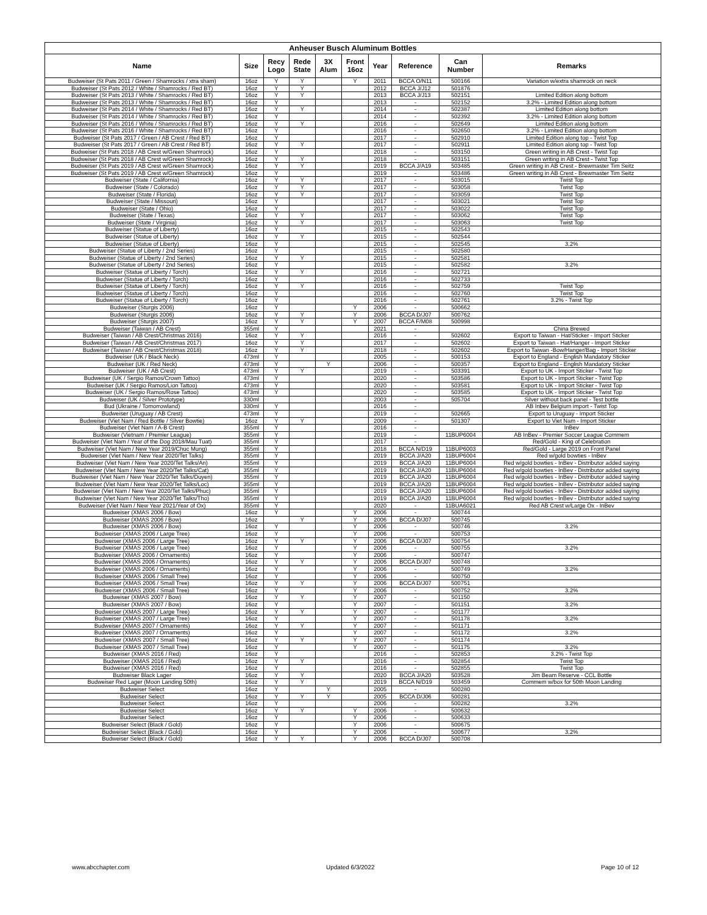| Anheuser Busch Aluminum Bottles | | | | | | | | | |
| --- | --- | --- | --- | --- | --- | --- | --- | --- | --- |
| Name | Size | Recy Logo | Rede State | 3X Alum | Front 16oz | Year | Reference | Can Number | Remarks |
| Budweiser (St Pats 2011 / Green / Shamrocks / xtra sham) | 16oz | Y | Y | | Y | 2011 | BCCA O/N11 | 500166 | Variation w/extra shamrock on neck |
| Budweiser (St Pats 2012 / White / Shamrocks / Red BT) | 16oz | Y | Y | | | 2012 | BCCA J/J12 | 501876 | |
| Budweiser (St Pats 2013 / White / Shamrocks / Red BT) | 16oz | Y | Y | | | 2013 | BCCA J/J13 | 502151 | Limited Edition along bottom |
| Budweiser (St Pats 2013 / White / Shamrocks / Red BT) | 16oz | Y | | | | 2013 | - | 502152 | 3.2% - Limited Edition along bottom |
| Budweiser (St Pats 2014 / White / Shamrocks / Red BT) | 16oz | Y | Y | | | 2014 | - | 502387 | Limited Edition along bottom |
| Budweiser (St Pats 2014 / White / Shamrocks / Red BT) | 16oz | Y | | | | 2014 | - | 502392 | 3.2% - Limited Edition along bottom |
| Budweiser (St Pats 2016 / White / Shamrocks / Red BT) | 16oz | Y | Y | | | 2016 | - | 502649 | Limited Edition along bottom |
| Budweiser (St Pats 2016 / White / Shamrocks / Red BT) | 16oz | Y | | | | 2016 | - | 502650 | 3.2% - Limited Edition along bottom |
| Budweiser (St Pats 2017 / Green / AB Crest / Red BT) | 16oz | Y | | | | 2017 | - | 502910 | Limited Edition along top - Twist Top |
| Budweiser (St Pats 2017 / Green / AB Crest / Red BT) | 16oz | Y | Y | | | 2017 | - | 502911 | Limited Edition along top - Twist Top |
| Budweiser (St Pats 2018 / AB Crest w/Green Shamrock) | 16oz | Y | | | | 2018 | - | 503150 | Green writing in AB Crest - Twist Top |
| Budweiser (St Pats 2018 / AB Crest w/Green Shamrock) | 16oz | Y | Y | | | 2018 | - | 503151 | Green writing in AB Crest - Twist Top |
| Budweiser (St Pats 2019 / AB Crest w/Green Shamrock) | 16oz | Y | Y | | | 2019 | BCCA J/A19 | 503485 | Green writing in AB Crest - Brewmaster Tim Seitz |
| Budweiser (St Pats 2019 / AB Crest w/Green Shamrock) | 16oz | Y | | | | 2019 | - | 503486 | Green writing in AB Crest - Brewmaster Tim Seitz |
| Budweiser (State / California) | 16oz | Y | Y | | | 2017 | - | 503015 | Twist Top |
| Budweiser (State / Colorado) | 16oz | Y | Y | | | 2017 | - | 503058 | Twist Top |
| Budweiser (State / Florida) | 16oz | Y | Y | | | 2017 | - | 503059 | Twist Top |
| Budweiser (State / Missouri) | 16oz | Y | | | | 2017 | - | 503021 | Twist Top |
| Budweiser (State / Ohio) | 16oz | Y | | | | 2017 | - | 503022 | Twist Top |
| Budweiser (State / Texas) | 16oz | Y | Y | | | 2017 | - | 503062 | Twist Top |
| Budweiser (State / Virginia) | 16oz | Y | Y | | | 2017 | - | 503063 | Twist Top |
| Budweiser (Statue of Liberty) | 16oz | Y | | | | 2015 | - | 502543 | |
| Budweiser (Statue of Liberty) | 16oz | Y | Y | | | 2015 | - | 502544 | |
| Budweiser (Statue of Liberty) | 16oz | Y | | | | 2015 | - | 502545 | 3.2% |
| Budweiser (Statue of Liberty / 2nd Series) | 16oz | Y | | | | 2015 | - | 502580 | |
| Budweiser (Statue of Liberty / 2nd Series) | 16oz | Y | Y | | | 2015 | - | 502581 | |
| Budweiser (Statue of Liberty / 2nd Series) | 16oz | Y | | | | 2015 | - | 502582 | 3.2% |
| Budweiser (Statue of Liberty / Torch) | 16oz | Y | Y | | | 2016 | - | 502721 | |
| Budweiser (Statue of Liberty / Torch) | 16oz | Y | | | | 2016 | - | 502733 | |
| Budweiser (Statue of Liberty / Torch) | 16oz | Y | Y | | | 2016 | - | 502759 | Twist Top |
| Budweiser (Statue of Liberty / Torch) | 16oz | Y | | | | 2016 | - | 502760 | Twist Top |
| Budweiser (Statue of Liberty / Torch) | 16oz | Y | | | | 2016 | - | 502761 | 3.2% - Twist Top |
| Budweiser (Sturgis 2006) | 16oz | Y | | | Y | 2006 | - | 500662 | |
| Budweiser (Sturgis 2006) | 16oz | Y | Y | | Y | 2006 | BCCA D/J07 | 500762 | |
| Budweiser (Sturgis 2007) | 16oz | Y | Y | | Y | 2007 | BCCA F/M08 | 500998 | |
| Budweiser (Taiwan / AB Crest) | 355ml | Y | | | | 2021 | - | | China Brewed |
| Budweiser (Taiwan / AB Crest/Christmas 2016) | 16oz | Y | Y | | | 2016 | - | 502602 | Export to Taiwan - Hat/Sticker - Import Sticker |
| Budweiser (Taiwan / AB Crest/Christmas 2017) | 16oz | Y | Y | | | 2017 | - | 502602 | Export to Taiwan - Hat/Hanger - Import Sticker |
| Budweiser (Taiwan / AB Crest/Christmas 2018) | 16oz | Y | Y | | | 2018 | - | 502602 | Export to Taiwan -Bow/Hanger/Bag - Import Sticker |
| Budweiser (UK / Black Neck) | 473ml | Y | | | | 2005 | - | 500153 | Export to England - English Mandatory Sticker |
| Budweiser (UK / Red Neck) | 473ml | Y | | Y | | 2006 | - | 500357 | Export to England - English Mandatory Sticker |
| Budweiser (UK / AB Crest) | 473ml | Y | Y | | | 2019 | - | 503391 | Export to UK - Import Sticker - Twist Top |
| Budweiser (UK / Sergio Ramos/Crown Tattoo) | 473ml | Y | | | | 2020 | - | 503586 | Export to UK - Import Sticker - Twist Top |
| Budweiser (UK / Sergio Ramos/Lion Tattoo) | 473ml | Y | | | | 2020 | - | 503581 | Export to UK - Import Sticker - Twist Top |
| Budweiser (UK / Sergio Ramos/Rose Tattoo) | 473ml | Y | | | | 2020 | - | 503585 | Export to UK - Import Sticker - Twist Top |
| Budweiser (UK / Silver Prototype) | 330ml | | | | | 2003 | - | 505704 | Silver without back panel - Test bottle |
| Bud (Ukraine / Tomorrowland) | 330ml | Y | | | | 2016 | - | | AB Inbev Belgium import - Twist Top |
| Budweiser (Uruguay / AB Crest) | 473ml | Y | | | | 2019 | - | 502665 | Export to Uruguay - Import Sticker |
| Budweiser (Viet Nam / Red Bottle / Silver Bowtie) | 16oz | Y | Y | | | 2009 | - | 501307 | Export to Viet Nam - Import Sticker |
| Budweiser (Viet Nam / A-B Crest) | 355ml | Y | | | | 2016 | - | | InBev |
| Budweiser (Vietnam / Premier League) | 355ml | Y | | | | 2019 | - | 11BUP6004 | AB InBev - Premier Soccer League Commem |
| Budweiser (Viet Nam / Year of the Dog 2018/Mau Tuat) | 355ml | Y | | | | 2017 | - | | Red/Gold - King of Celebration |
| Budweiser (Viet Nam / New Year 2019/Chuc Mung) | 355ml | Y | | | | 2018 | BCCA N/D19 | 11BUP6003 | Red/Gold - Large 2019 on Front Panel |
| Budweiser (Viet Nam / New Year 2020/Tet Talks) | 355ml | Y | | | | 2019 | BCCA J/A20 | 11BUP6004 | Red w/gold bowties - InBev |
| Budweiser (Viet Nam / New Year 2020/Tet Talks/An) | 355ml | Y | | | | 2019 | BCCA J/A20 | 11BUP6004 | Red w/gold bowties - InBev - Distributor added saying |
| Budweiser (Viet Nam / New Year 2020/Tet Talks/Cat) | 355ml | Y | | | | 2019 | BCCA J/A20 | 11BUP6004 | Red w/gold bowties - InBev - Distributor added saying |
| Budweiser (Viet Nam / New Year 2020/Tet Talks/Duyen) | 355ml | Y | | | | 2019 | BCCA J/A20 | 11BUP6004 | Red w/gold bowties - InBev - Distributor added saying |
| Budweiser (Viet Nam / New Year 2020/Tet Talks/Loc) | 355ml | Y | | | | 2019 | BCCA J/A20 | 11BUP6004 | Red w/gold bowties - InBev - Distributor added saying |
| Budweiser (Viet Nam / New Year 2020/Tet Talks/Phuc) | 355ml | Y | | | | 2019 | BCCA J/A20 | 11BUP6004 | Red w/gold bowties - InBev - Distributor added saying |
| Budweiser (Viet Nam / New Year 2020/Tet Talks/Tho) | 355ml | Y | | | | 2019 | BCCA J/A20 | 11BUP6004 | Red w/gold bowties - InBev - Distributor added saying |
| Budweiser (Viet Nam / New Year 2021/Year of Ox) | 355ml | Y | | | | 2020 | - | 11BUA6021 | Red AB Crest w/Large Ox - InBev |
| Budweiser (XMAS 2006 / Bow) | 16oz | Y | | | Y | 2006 | - | 500744 | |
| Budweiser (XMAS 2006 / Bow) | 16oz | | Y | | Y | 2006 | BCCA D/J07 | 500745 | |
| Budweiser (XMAS 2006 / Bow) | 16oz | Y | | | Y | 2006 | - | 500746 | 3.2% |
| Budweiser (XMAS 2006 / Large Tree) | 16oz | Y | | | Y | 2006 | - | 500753 | |
| Budweiser (XMAS 2006 / Large Tree) | 16oz | Y | Y | | Y | 2006 | BCCA D/J07 | 500754 | |
| Budweiser (XMAS 2006 / Large Tree) | 16oz | Y | | | Y | 2006 | - | 500755 | 3.2% |
| Budweiser (XMAS 2006 / Ornaments) | 16oz | Y | | | Y | 2006 | - | 500747 | |
| Budweiser (XMAS 2006 / Ornaments) | 16oz | Y | Y | | Y | 2006 | BCCA D/J07 | 500748 | |
| Budweiser (XMAS 2006 / Ornaments) | 16oz | Y | | | Y | 2006 | - | 500749 | 3.2% |
| Budweiser (XMAS 2006 / Small Tree) | 16oz | Y | | | Y | 2006 | - | 500750 | |
| Budweiser (XMAS 2006 / Small Tree) | 16oz | Y | Y | | Y | 2006 | BCCA D/J07 | 500751 | |
| Budweiser (XMAS 2006 / Small Tree) | 16oz | Y | | | Y | 2006 | - | 500752 | 3.2% |
| Budweiser (XMAS 2007 / Bow) | 16oz | Y | Y | | Y | 2007 | - | 501150 | |
| Budweiser (XMAS 2007 / Bow) | 16oz | Y | | | Y | 2007 | - | 501151 | 3.2% |
| Budweiser (XMAS 2007 / Large Tree) | 16oz | Y | Y | | Y | 2007 | - | 501177 | |
| Budweiser (XMAS 2007 / Large Tree) | 16oz | Y | | | Y | 2007 | - | 501178 | 3.2% |
| Budweiser (XMAS 2007 / Ornaments) | 16oz | Y | Y | | Y | 2007 | - | 501171 | |
| Budweiser (XMAS 2007 / Ornaments) | 16oz | Y | | | Y | 2007 | - | 501172 | 3.2% |
| Budweiser (XMAS 2007 / Small Tree) | 16oz | Y | Y | | Y | 2007 | - | 501174 | |
| Budweiser (XMAS 2007 / Small Tree) | 16oz | Y | | | Y | 2007 | - | 501175 | 3.2% |
| Budweiser (XMAS 2016 / Red) | 16oz | Y | | | | 2016 | - | 502853 | 3.2% - Twist Top |
| Budweiser (XMAS 2016 / Red) | 16oz | Y | Y | | | 2016 | - | 502854 | Twist Top |
| Budweiser (XMAS 2016 / Red) | 16oz | Y | | | | 2016 | - | 502855 | Twist Top |
| Budweiser Black Lager | 16oz | Y | Y | | | 2020 | BCCA J/A20 | 503528 | Jim Beam Reserve - CCL Bottle |
| Budweiser Red Lager (Moon Landing 50th) | 16oz | Y | Y | | | 2019 | BCCA N/D19 | 503459 | Commem w/box for 50th Moon Landing |
| Budweiser Select | 16oz | Y | | Y | | 2005 | - | 500280 | |
| Budweiser Select | 16oz | Y | Y | Y | | 2005 | BCCA D/J06 | 500281 | |
| Budweiser Select | 16oz | Y | | | | 2006 | - | 500282 | 3.2% |
| Budweiser Select | 16oz | Y | Y | | Y | 2006 | - | 500632 | |
| Budweiser Select | 16oz | Y | | | Y | 2006 | - | 500633 | |
| Budweiser Select (Black / Gold) | 16oz | Y | | | Y | 2006 | - | 500675 | |
| Budweiser Select (Black / Gold) | 16oz | Y | | | Y | 2006 | - | 500677 | 3.2% |
| Budweiser Select (Black / Gold) | 16oz | Y | Y | | Y | 2006 | BCCA D/J07 | 500708 | |
www.abcchapter.com Updated 6/3/2022 Page 10 of 12